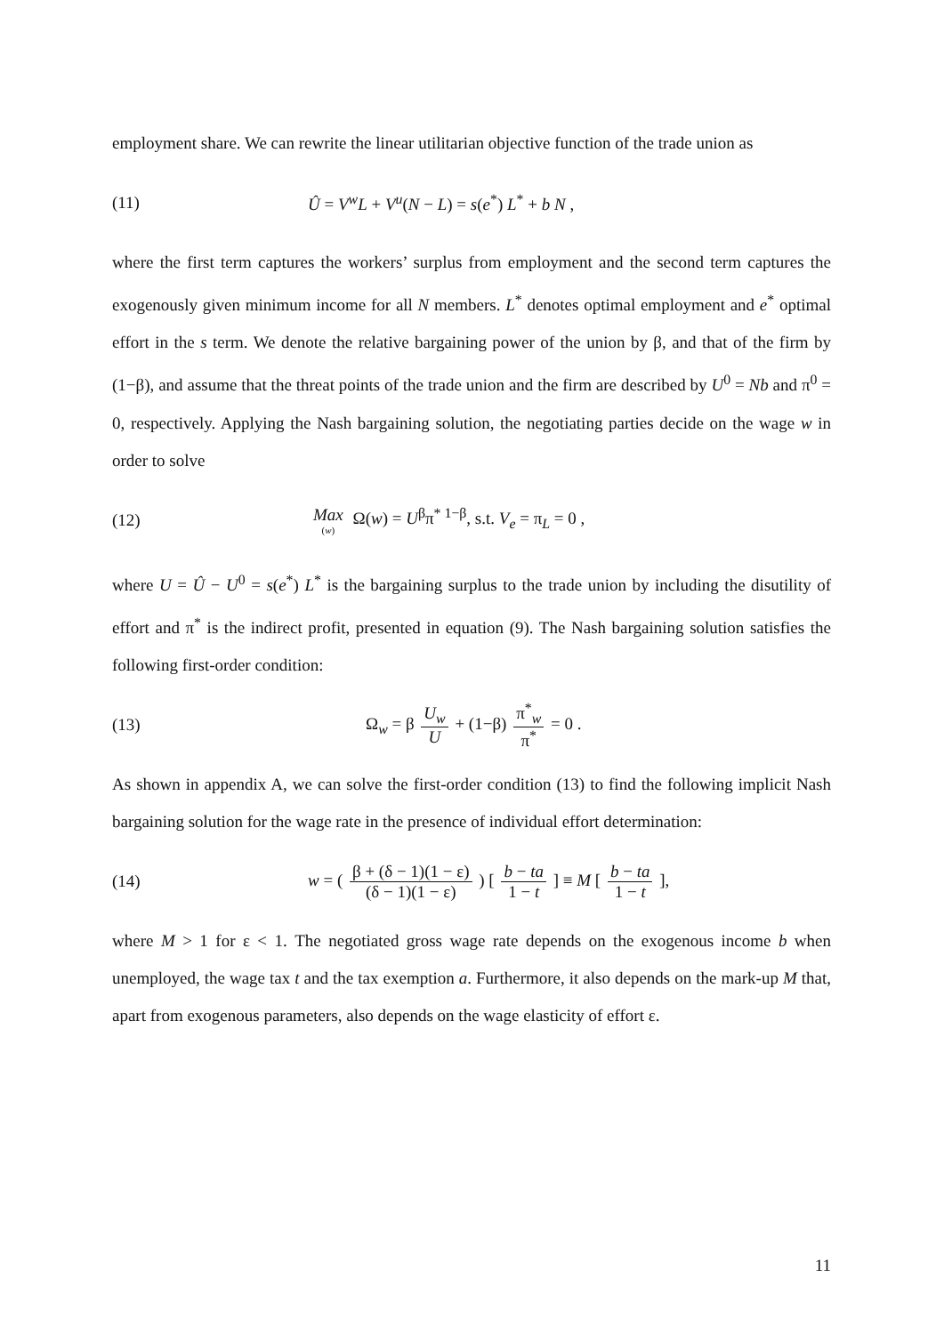employment share. We can rewrite the linear utilitarian objective function of the trade union as
(11)
Û = V<sup>w</sup>L + V<sup>u</sup>(N − L) = s(e<sup>*</sup>) L<sup>*</sup> + b N ,
where the first term captures the workers’ surplus from employment and the second term captures the exogenously given minimum income for all N members. L<sup>*</sup> denotes optimal employment and e<sup>*</sup> optimal effort in the s term. We denote the relative bargaining power of the union by β, and that of the firm by (1−β), and assume that the threat points of the trade union and the firm are described by U<sup>0</sup> = Nb and π<sup>0</sup> = 0, respectively. Applying the Nash bargaining solution, the negotiating parties decide on the wage w in order to solve
(12)
Max (w) Ω(w) = U<sup>β</sup>π<sup>* 1−β</sup>, s.t. V<sub>e</sub> = π<sub>L</sub> = 0 ,
where U = Û − U<sup>0</sup> = s(e<sup>*</sup>) L<sup>*</sup> is the bargaining surplus to the trade union by including the disutility of effort and π<sup>*</sup> is the indirect profit, presented in equation (9). The Nash bargaining solution satisfies the following first-order condition:
(13)
Ω<sub>w</sub> = β U<sub>w</sub> U + (1−β) π<sup>*</sup><sub>w</sub> π<sup>*</sup> = 0 .
As shown in appendix A, we can solve the first-order condition (13) to find the following implicit Nash bargaining solution for the wage rate in the presence of individual effort determination:
(14)
w = ( β + (δ − 1)(1 − ε) (δ − 1)(1 − ε) ) [ b − ta 1 − t ] ≡ M [ b − ta 1 − t ],
where M > 1 for ε < 1. The negotiated gross wage rate depends on the exogenous income b when unemployed, the wage tax t and the tax exemption a. Furthermore, it also depends on the mark-up M that, apart from exogenous parameters, also depends on the wage elasticity of effort ε.
11